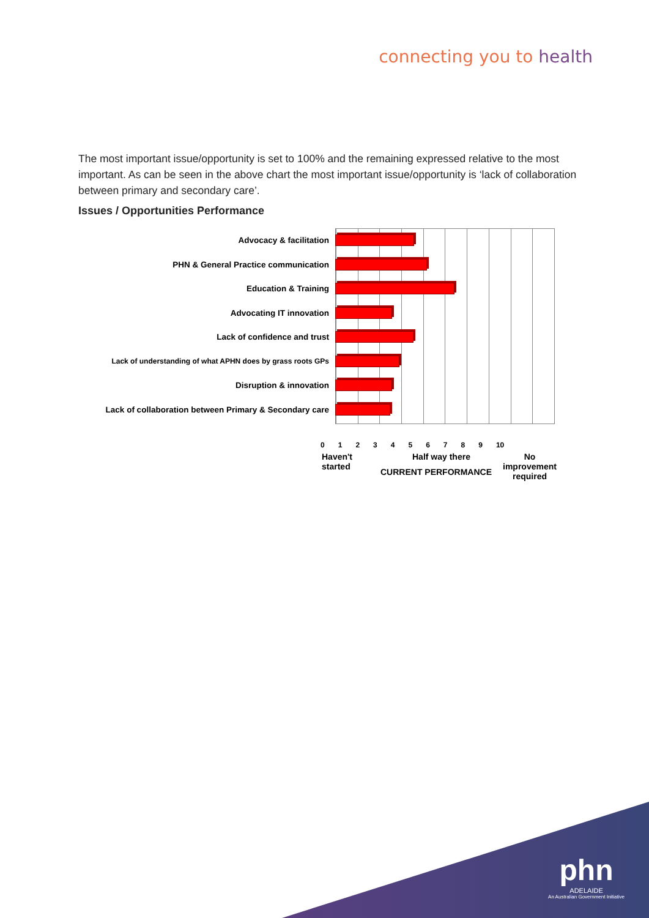connecting you to health
The most important issue/opportunity is set to 100% and the remaining expressed relative to the most important. As can be seen in the above chart the most important issue/opportunity is ‘lack of collaboration between primary and secondary care’.
Issues / Opportunities Performance
Advocacy & facilitation
PHN & General Practice communication
Education & Training
Advocating IT innovation
Lack of confidence and trust
Lack of understanding of what APHN does by grass roots GPs
Disruption & innovation
Lack of collaboration between Primary & Secondary care
0 1 2 3 4 5 6 7 8 9 10
Haven't
started
Half way there
No improvement
required
CURRENT PERFORMANCE
phn
ADELAIDE
An Australian Government Initiative